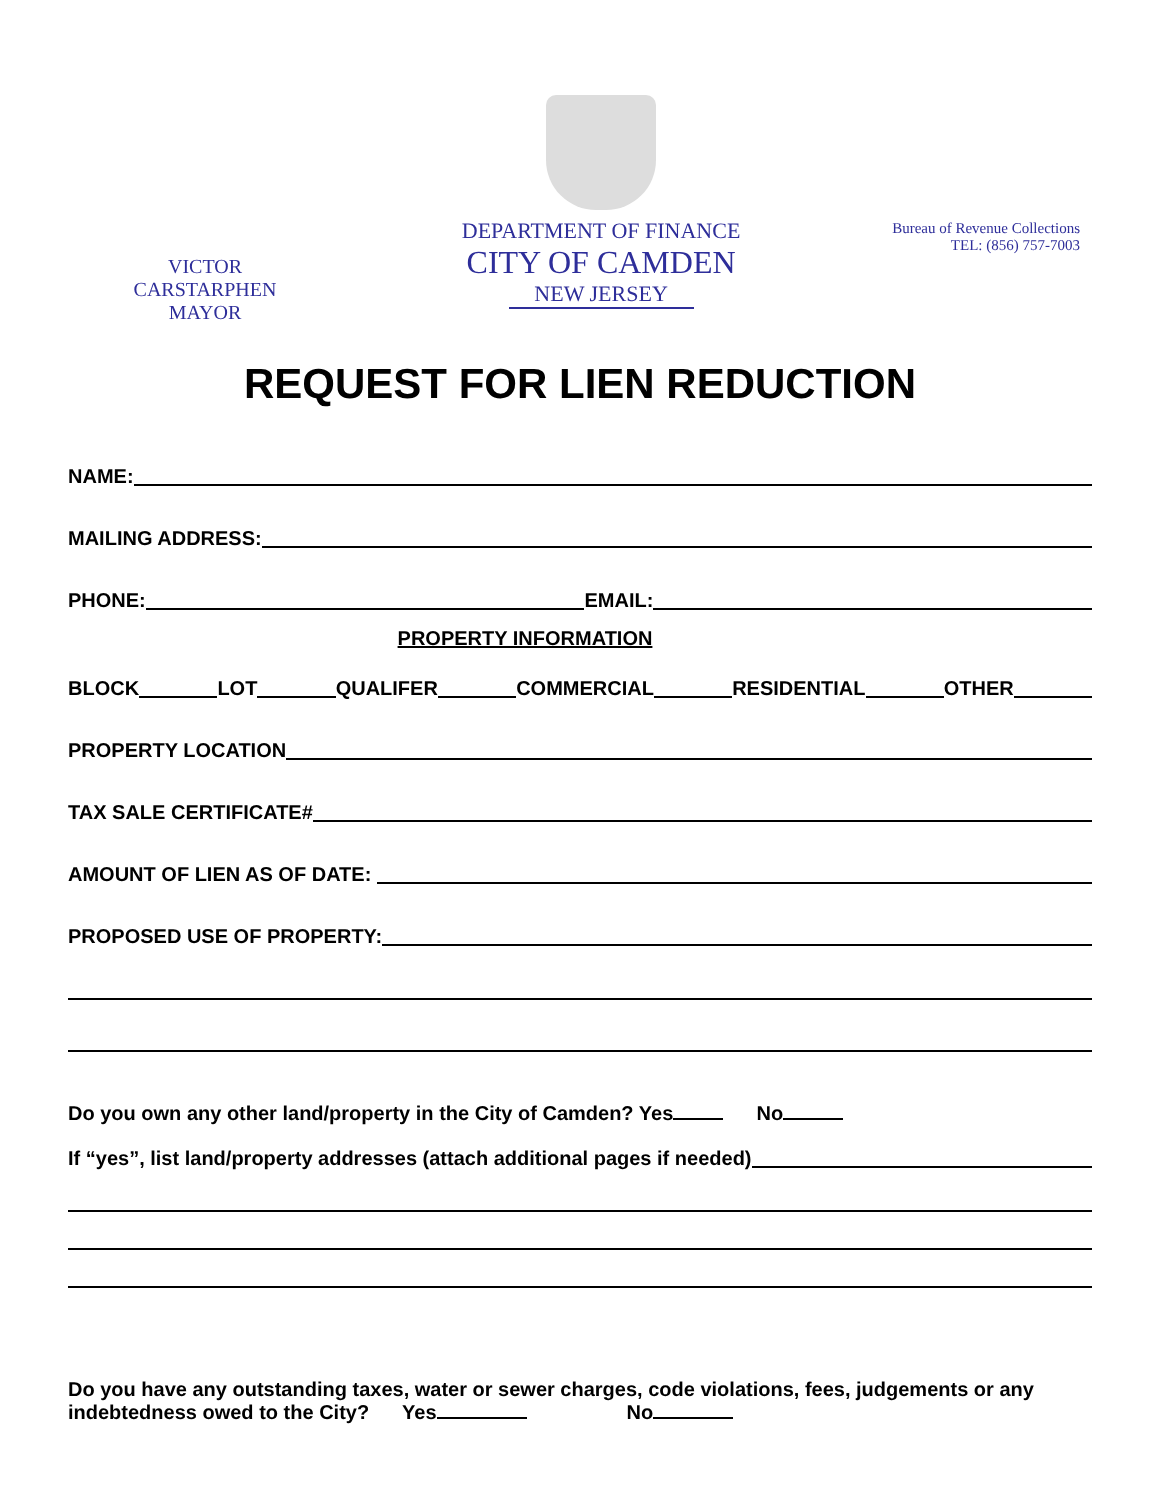VICTOR CARSTARPHEN
MAYOR
DEPARTMENT OF FINANCE
CITY OF CAMDEN
NEW JERSEY
Bureau of Revenue Collections
TEL: (856) 757-7003
REQUEST FOR LIEN REDUCTION
NAME:
MAILING ADDRESS:
PHONE: EMAIL:
PROPERTY INFORMATION
BLOCK LOT QUALIFER COMMERCIAL RESIDENTIAL OTHER
PROPERTY LOCATION
TAX SALE CERTIFICATE#
AMOUNT OF LIEN AS OF DATE:
PROPOSED USE OF PROPERTY:
Do you own any other land/property in the City of Camden? Yes No
If “yes”, list land/property addresses (attach additional pages if needed)
Do you have any outstanding taxes, water or sewer charges, code violations, fees, judgements or any
indebtedness owed to the City? Yes No